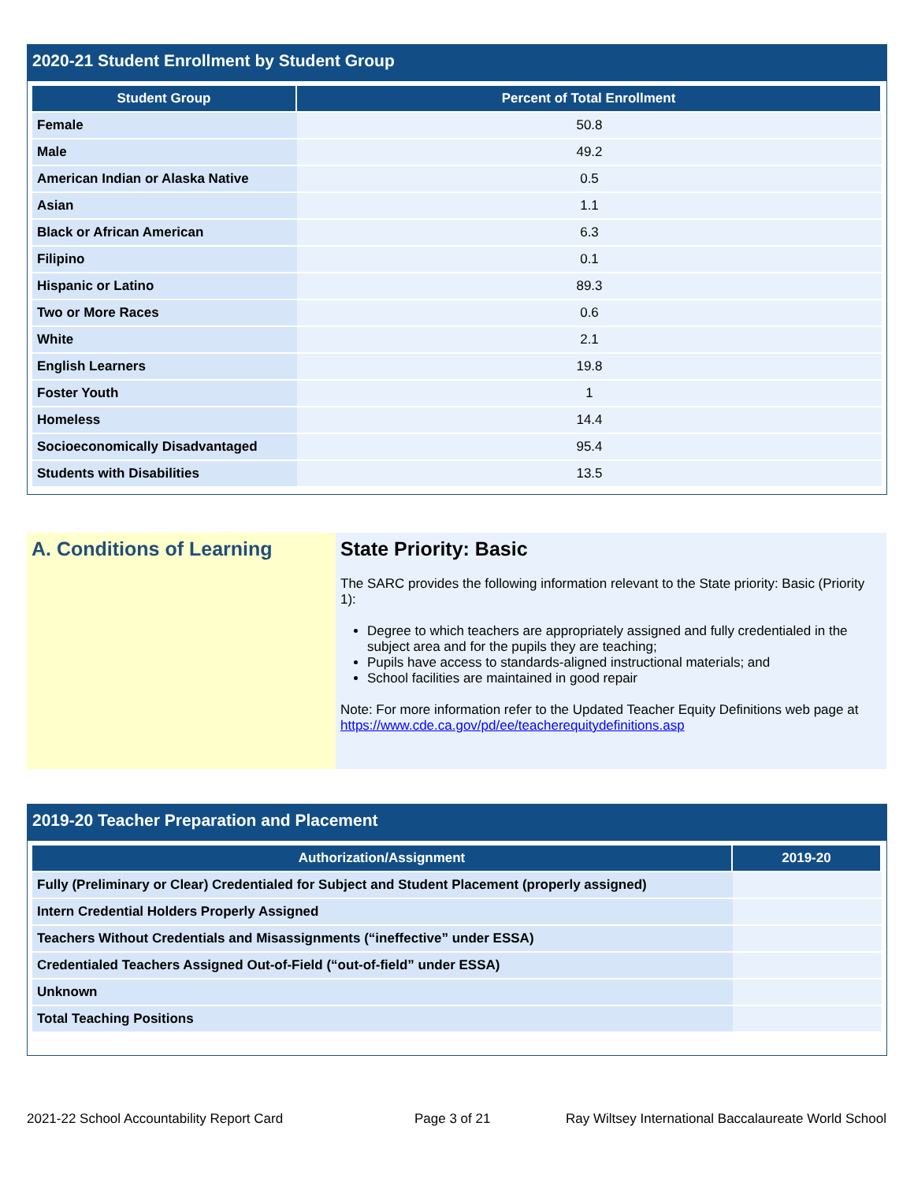2020-21 Student Enrollment by Student Group
| Student Group | Percent of Total Enrollment |
| --- | --- |
| Female | 50.8 |
| Male | 49.2 |
| American Indian or Alaska Native | 0.5 |
| Asian | 1.1 |
| Black or African American | 6.3 |
| Filipino | 0.1 |
| Hispanic or Latino | 89.3 |
| Two or More Races | 0.6 |
| White | 2.1 |
| English Learners | 19.8 |
| Foster Youth | 1 |
| Homeless | 14.4 |
| Socioeconomically Disadvantaged | 95.4 |
| Students with Disabilities | 13.5 |
A. Conditions of Learning State Priority: Basic
The SARC provides the following information relevant to the State priority: Basic (Priority 1):
Degree to which teachers are appropriately assigned and fully credentialed in the subject area and for the pupils they are teaching;
Pupils have access to standards-aligned instructional materials; and
School facilities are maintained in good repair
Note: For more information refer to the Updated Teacher Equity Definitions web page at https://www.cde.ca.gov/pd/ee/teacherequitydefinitions.asp
2019-20 Teacher Preparation and Placement
| Authorization/Assignment | 2019-20 |
| --- | --- |
| Fully (Preliminary or Clear) Credentialed for Subject and Student Placement (properly assigned) | |
| Intern Credential Holders Properly Assigned | |
| Teachers Without Credentials and Misassignments (“ineffective” under ESSA) | |
| Credentialed Teachers Assigned Out-of-Field (“out-of-field” under ESSA) | |
| Unknown | |
| Total Teaching Positions | |
2021-22 School Accountability Report Card Page 3 of 21 Ray Wiltsey International Baccalaureate World School